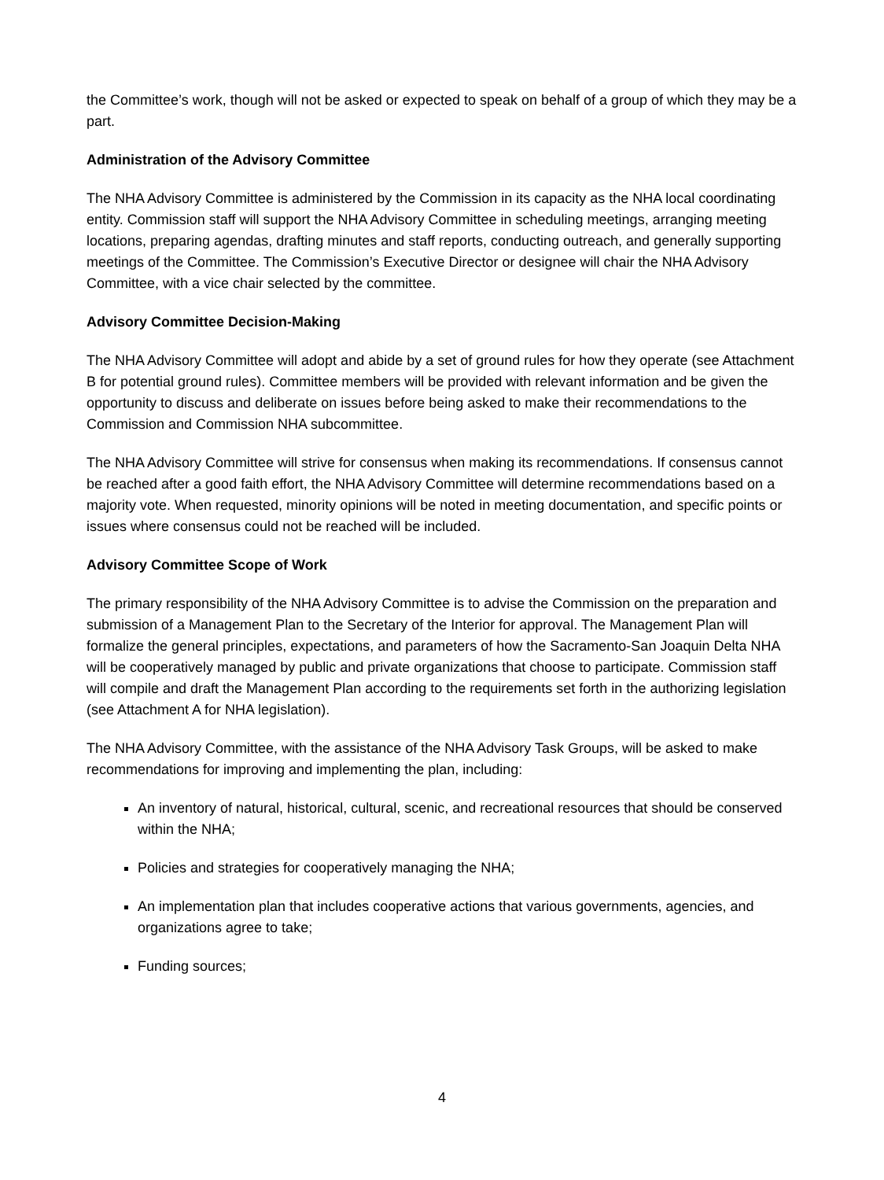the Committee’s work, though will not be asked or expected to speak on behalf of a group of which they may be a part.
Administration of the Advisory Committee
The NHA Advisory Committee is administered by the Commission in its capacity as the NHA local coordinating entity. Commission staff will support the NHA Advisory Committee in scheduling meetings, arranging meeting locations, preparing agendas, drafting minutes and staff reports, conducting outreach, and generally supporting meetings of the Committee. The Commission’s Executive Director or designee will chair the NHA Advisory Committee, with a vice chair selected by the committee.
Advisory Committee Decision-Making
The NHA Advisory Committee will adopt and abide by a set of ground rules for how they operate (see Attachment B for potential ground rules). Committee members will be provided with relevant information and be given the opportunity to discuss and deliberate on issues before being asked to make their recommendations to the Commission and Commission NHA subcommittee.
The NHA Advisory Committee will strive for consensus when making its recommendations. If consensus cannot be reached after a good faith effort, the NHA Advisory Committee will determine recommendations based on a majority vote. When requested, minority opinions will be noted in meeting documentation, and specific points or issues where consensus could not be reached will be included.
Advisory Committee Scope of Work
The primary responsibility of the NHA Advisory Committee is to advise the Commission on the preparation and submission of a Management Plan to the Secretary of the Interior for approval. The Management Plan will formalize the general principles, expectations, and parameters of how the Sacramento-San Joaquin Delta NHA will be cooperatively managed by public and private organizations that choose to participate. Commission staff will compile and draft the Management Plan according to the requirements set forth in the authorizing legislation (see Attachment A for NHA legislation).
The NHA Advisory Committee, with the assistance of the NHA Advisory Task Groups, will be asked to make recommendations for improving and implementing the plan, including:
An inventory of natural, historical, cultural, scenic, and recreational resources that should be conserved within the NHA;
Policies and strategies for cooperatively managing the NHA;
An implementation plan that includes cooperative actions that various governments, agencies, and organizations agree to take;
Funding sources;
4